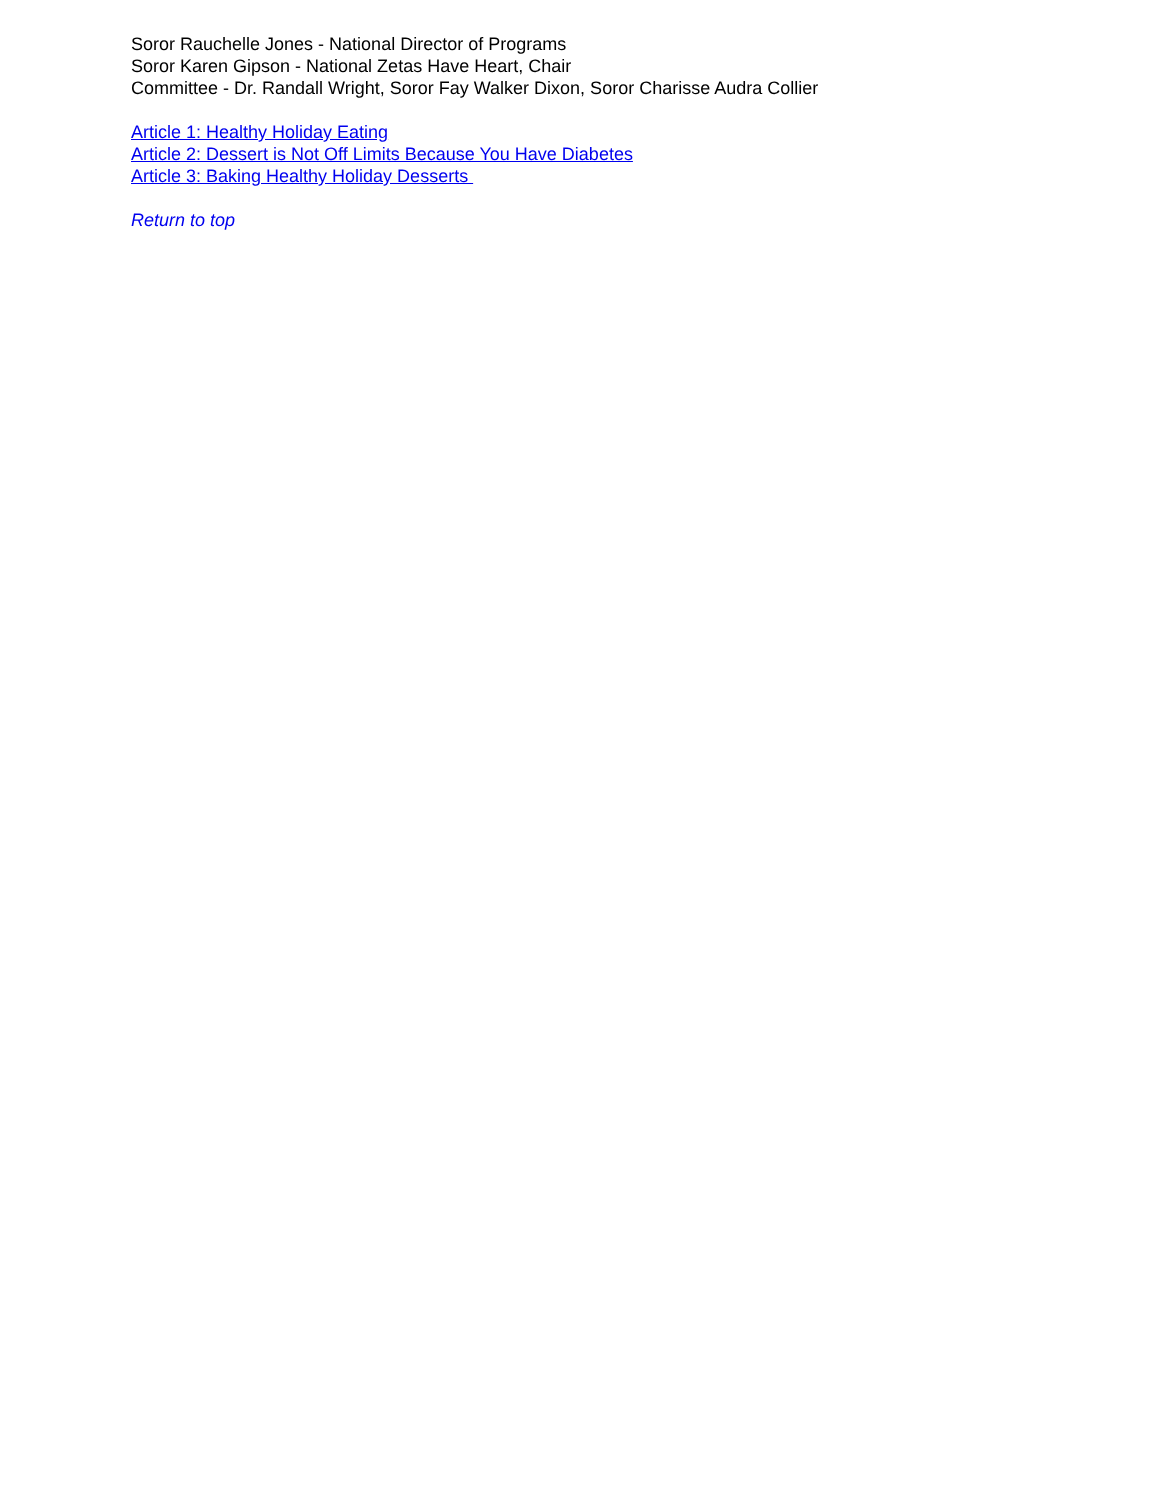Soror Rauchelle Jones - National Director of Programs
Soror Karen Gipson - National Zetas Have Heart, Chair
Committee - Dr. Randall Wright, Soror Fay Walker Dixon, Soror Charisse Audra Collier
Article 1: Healthy Holiday Eating
Article 2: Dessert is Not Off Limits Because You Have Diabetes
Article 3: Baking Healthy Holiday Desserts
Return to top